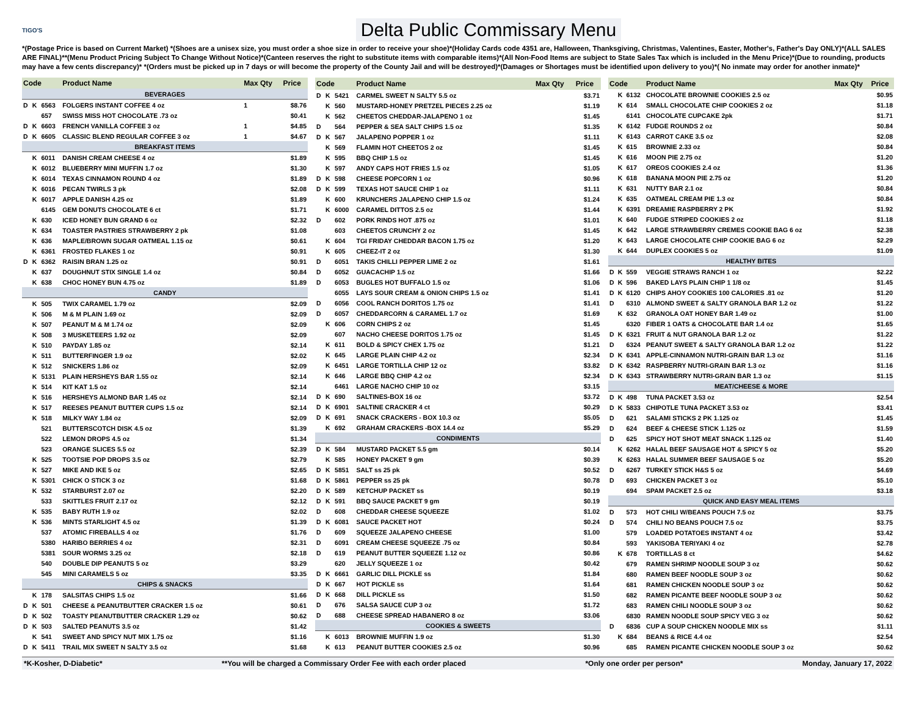TIGO'S
Delta Public Commissary Menu
*(Postage Price is based on Current Market) *(Shoes are a unisex size, you must order a shoe size in order to receive your shoe)*(Holiday Cards code 4351 are, Halloween, Thanksgiving, Christmas, Valentines, Easter, Mother's, Father's Day ONLY)*(ALL SALES ARE FINAL)**(Menu Product Pricing Subject To Change Without Notice)*(Canteen reserves the right to substitute items with comparable items)*(All Non-Food Items are subject to State Sales Tax which is included in the Menu Price)*(Due to rounding, products may have a few cents discrepancy)* *(Orders must be picked up in 7 days or will become the property of the County Jail and will be destroyed)*(Damages or Shortages must be identified upon delivery to you)*( No inmate may order for another inmate)*
| Code | | | Product Name | Max Qty | Price |
| --- | --- | --- | --- | --- | --- |
| BEVERAGES | | | | | |
| D | K | 6563 | FOLGERS INSTANT COFFEE 4 oz | 1 | $8.76 |
| | | 657 | SWISS MISS HOT CHOCOLATE .73 oz | | $0.41 |
| D | K | 6603 | FRENCH VANILLA COFFEE 3 oz | 1 | $4.85 |
| D | K | 6605 | CLASSIC BLEND REGULAR COFFEE 3 oz | 1 | $4.67 |
| BREAKFAST ITEMS | | | | | |
| | K | 6011 | DANISH CREAM CHEESE 4 oz | | $1.89 |
| | K | 6012 | BLUEBERRY MINI MUFFIN 1.7 oz | | $1.30 |
| | K | 6014 | TEXAS CINNAMON ROUND 4 oz | | $1.89 |
| | K | 6016 | PECAN TWIRLS 3 pk | | $2.08 |
| | K | 6017 | APPLE DANISH 4.25 oz | | $1.89 |
| | | 6145 | GEM DONUTS CHOCOLATE 6 ct | | $1.71 |
| | K | 630 | ICED HONEY BUN GRAND 6 oz | | $2.32 |
| | K | 634 | TOASTER PASTRIES STRAWBERRY 2 pk | | $1.08 |
| | K | 636 | MAPLE/BROWN SUGAR OATMEAL 1.15 oz | | $0.61 |
| | K | 6361 | FROSTED FLAKES 1 oz | | $0.91 |
| D | K | 6362 | RAISIN BRAN 1.25 oz | | $0.91 |
| | K | 637 | DOUGHNUT STIX SINGLE 1.4 oz | | $0.84 |
| | K | 638 | CHOC HONEY BUN 4.75 oz | | $1.89 |
| CANDY | | | | | |
| | K | 505 | TWIX CARAMEL 1.79 oz | | $2.09 |
| | K | 506 | M & M PLAIN 1.69 oz | | $2.09 |
| | K | 507 | PEANUT M & M 1.74 oz | | $2.09 |
| | K | 508 | 3 MUSKETEERS 1.92 oz | | $2.09 |
| | K | 510 | PAYDAY 1.85 oz | | $2.14 |
| | K | 511 | BUTTERFINGER 1.9 oz | | $2.02 |
| | K | 512 | SNICKERS 1.86 oz | | $2.09 |
| | K | 5131 | PLAIN HERSHEYS BAR 1.55 oz | | $2.14 |
| | K | 514 | KIT KAT 1.5 oz | | $2.14 |
| | K | 516 | HERSHEYS ALMOND BAR 1.45 oz | | $2.14 |
| | K | 517 | REESES PEANUT BUTTER CUPS 1.5 oz | | $2.14 |
| | K | 518 | MILKY WAY 1.84 oz | | $2.09 |
| | | 521 | BUTTERSCOTCH DISK 4.5 oz | | $1.39 |
| | | 522 | LEMON DROPS 4.5 oz | | $1.34 |
| | | 523 | ORANGE SLICES 5.5 oz | | $2.39 |
| | K | 525 | TOOTSIE POP DROPS 3.5 oz | | $2.79 |
| | K | 527 | MIKE AND IKE 5 oz | | $2.65 |
| | K | 5301 | CHICK O STICK 3 oz | | $1.68 |
| | K | 532 | STARBURST 2.07 oz | | $2.20 |
| | | 533 | SKITTLES FRUIT 2.17 oz | | $2.12 |
| | K | 535 | BABY RUTH 1.9 oz | | $2.02 |
| | K | 536 | MINTS STARLIGHT 4.5 oz | | $1.39 |
| | | 537 | ATOMIC FIREBALLS 4 oz | | $1.76 |
| | | 5380 | HARIBO BERRIES 4 oz | | $2.31 |
| | | 5381 | SOUR WORMS 3.25 oz | | $2.18 |
| | | 540 | DOUBLE DIP PEANUTS 5 oz | | $3.29 |
| | | 545 | MINI CARAMELS 5 oz | | $3.35 |
| CHIPS & SNACKS | | | | | |
| | K | 178 | SALSITAS CHIPS 1.5 oz | | $1.66 |
| D | K | 501 | CHEESE & PEANUTBUTTER CRACKER 1.5 oz | | $0.61 |
| D | K | 502 | TOASTY PEANUTBUTTER CRACKER 1.29 oz | | $0.62 |
| D | K | 503 | SALTED PEANUTS 3.5 oz | | $1.42 |
| | K | 541 | SWEET AND SPICY NUT MIX 1.75 oz | | $1.16 |
| D | K | 5411 | TRAIL MIX SWEET N SALTY 3.5 oz | | $1.68 |
| Code | | | Product Name | Max Qty | Price |
| --- | --- | --- | --- | --- | --- |
| D | K | 5421 | CARMEL SWEET N SALTY 5.5 oz | | $3.71 |
| | K | 560 | MUSTARD-HONEY PRETZEL PIECES 2.25 oz | | $1.19 |
| | K | 562 | CHEETOS CHEDDAR-JALAPENO 1 oz | | $1.45 |
| D | | 564 | PEPPER & SEA SALT CHIPS 1.5 oz | | $1.35 |
| D | K | 567 | JALAPENO POPPER 1 oz | | $1.11 |
| | K | 569 | FLAMIN HOT CHEETOS 2 oz | | $1.45 |
| | K | 595 | BBQ CHIP 1.5 oz | | $1.45 |
| | K | 597 | ANDY CAPS HOT FRIES 1.5 oz | | $1.05 |
| D | K | 598 | CHEESE POPCORN 1 oz | | $0.96 |
| D | K | 599 | TEXAS HOT SAUCE CHIP 1 oz | | $1.11 |
| | K | 600 | KRUNCHERS JALAPENO CHIP 1.5 oz | | $1.24 |
| | K | 6000 | CARAMEL DITTOS 2.5 oz | | $1.44 |
| D | | 602 | PORK RINDS HOT .875 oz | | $1.01 |
| | | 603 | CHEETOS CRUNCHY 2 oz | | $1.45 |
| | K | 604 | TGI FRIDAY CHEDDAR BACON 1.75 oz | | $1.20 |
| | K | 605 | CHEEZ-IT 2 oz | | $1.30 |
| D | | 6051 | TAKIS CHILLI PEPPER LIME 2 oz | | $1.61 |
| D | | 6052 | GUACACHIP 1.5 oz | | $1.66 |
| D | | 6053 | BUGLES HOT BUFFALO 1.5 oz | | $1.06 |
| | | 6055 | LAYS SOUR CREAM & ONION CHIPS 1.5 oz | | $1.41 |
| D | | 6056 | COOL RANCH DORITOS 1.75 oz | | $1.41 |
| D | | 6057 | CHEDDARCORN & CARAMEL 1.7 oz | | $1.69 |
| | K | 606 | CORN CHIPS 2 oz | | $1.45 |
| | | 607 | NACHO CHEESE DORITOS 1.75 oz | | $1.45 |
| | K | 611 | BOLD & SPICY CHEX 1.75 oz | | $1.21 |
| | K | 645 | LARGE PLAIN CHIP 4.2 oz | | $2.34 |
| | K | 6451 | LARGE TORTILLA CHIP 12 oz | | $3.82 |
| | K | 646 | LARGE BBQ CHIP 4.2 oz | | $2.34 |
| | | 6461 | LARGE NACHO CHIP 10 oz | | $3.15 |
| D | K | 690 | SALTINES-BOX 16 oz | | $3.72 |
| D | K | 6901 | SALTINE CRACKER 4 ct | | $0.29 |
| D | K | 691 | SNACK CRACKERS - BOX 10.3 oz | | $5.05 |
| | K | 692 | GRAHAM CRACKERS -BOX 14.4 oz | | $5.29 |
| CONDIMENTS | | | | | |
| D | K | 584 | MUSTARD PACKET 5.5 gm | | $0.14 |
| | K | 585 | HONEY PACKET 9 gm | | $0.39 |
| D | K | 5851 | SALT ss 25 pk | | $0.52 |
| D | K | 5861 | PEPPER ss 25 pk | | $0.78 |
| D | K | 589 | KETCHUP PACKET ss | | $0.19 |
| D | K | 591 | BBQ SAUCE PACKET 9 gm | | $0.19 |
| D | | 608 | CHEDDAR CHEESE SQUEEZE | | $1.02 |
| D | K | 6081 | SAUCE PACKET HOT | | $0.24 |
| D | | 609 | SQUEEZE JALAPENO CHEESE | | $1.00 |
| D | | 6091 | CREAM CHEESE SQUEEZE .75 oz | | $0.84 |
| D | | 619 | PEANUT BUTTER SQUEEZE 1.12 oz | | $0.86 |
| | | 620 | JELLY SQUEEZE 1 oz | | $0.42 |
| D | K | 6661 | GARLIC DILL PICKLE ss | | $1.84 |
| D | K | 667 | HOT PICKLE ss | | $1.64 |
| D | K | 668 | DILL PICKLE ss | | $1.50 |
| D | | 676 | SALSA SAUCE CUP 3 oz | | $1.72 |
| D | | 688 | CHEESE SPREAD HABANERO 8 oz | | $3.06 |
| COOKIES & SWEETS | | | | | |
| | K | 6013 | BROWNIE MUFFIN 1.9 oz | | $1.30 |
| | K | 613 | PEANUT BUTTER COOKIES 2.5 oz | | $0.96 |
| Code | | | Product Name | Max Qty | Price |
| --- | --- | --- | --- | --- | --- |
| | K | 6132 | CHOCOLATE BROWNIE COOKIES 2.5 oz | | $0.95 |
| | K | 614 | SMALL CHOCOLATE CHIP COOKIES 2 oz | | $1.18 |
| | | 6141 | CHOCOLATE CUPCAKE 2pk | | $1.71 |
| | K | 6142 | FUDGE ROUNDS 2 oz | | $0.84 |
| | K | 6143 | CARROT CAKE 3.5 oz | | $2.08 |
| | K | 615 | BROWNIE 2.33 oz | | $0.84 |
| | K | 616 | MOON PIE 2.75 oz | | $1.20 |
| | K | 617 | OREOS COOKIES 2.4 oz | | $1.36 |
| | K | 618 | BANANA MOON PIE 2.75 oz | | $1.20 |
| | K | 631 | NUTTY BAR 2.1 oz | | $0.84 |
| | K | 635 | OATMEAL CREAM PIE 1.3 oz | | $0.84 |
| | K | 6391 | DREAMIE RASPBERRY 2 PK | | $1.92 |
| | K | 640 | FUDGE STRIPED COOKIES 2 oz | | $1.18 |
| | K | 642 | LARGE STRAWBERRY CREMES COOKIE BAG 6 oz | | $2.38 |
| | K | 643 | LARGE CHOCOLATE CHIP COOKIE BAG 6 oz | | $2.29 |
| | K | 644 | DUPLEX COOKIES 5 oz | | $1.09 |
| HEALTHY BITES | | | | | |
| D | K | 559 | VEGGIE STRAWS RANCH 1 oz | | $2.22 |
| D | K | 596 | BAKED LAYS PLAIN CHIP 1 1/8 oz | | $1.45 |
| D | K | 6120 | CHIPS AHOY COOKIES 100 CALORIES .81 oz | | $1.20 |
| D | | 6310 | ALMOND SWEET & SALTY GRANOLA BAR 1.2 oz | | $1.22 |
| | K | 632 | GRANOLA OAT HONEY BAR 1.49 oz | | $1.00 |
| | | 6320 | FIBER 1 OATS & CHOCOLATE BAR 1.4 oz | | $1.65 |
| D | K | 6321 | FRUIT & NUT GRANOLA BAR 1.2 oz | | $1.22 |
| D | | 6324 | PEANUT SWEET & SALTY GRANOLA BAR 1.2 oz | | $1.22 |
| D | K | 6341 | APPLE-CINNAMON NUTRI-GRAIN BAR 1.3 oz | | $1.16 |
| D | K | 6342 | RASPBERRY NUTRI-GRAIN BAR 1.3 oz | | $1.16 |
| D | K | 6343 | STRAWBERRY NUTRI-GRAIN BAR 1.3 oz | | $1.15 |
| MEAT/CHEESE & MORE | | | | | |
| D | K | 498 | TUNA PACKET 3.53 oz | | $2.54 |
| D | K | 5833 | CHIPOTLE TUNA PACKET 3.53 oz | | $3.41 |
| D | | 621 | SALAMI STICKS 2 PK 1.125 oz | | $1.45 |
| D | | 624 | BEEF & CHEESE STICK 1.125 oz | | $1.59 |
| D | | 625 | SPICY HOT SHOT MEAT SNACK 1.125 oz | | $1.40 |
| | K | 6262 | HALAL BEEF SAUSAGE HOT & SPICY 5 oz | | $5.20 |
| | K | 6263 | HALAL SUMMER BEEF SAUSAGE 5 oz | | $5.20 |
| D | | 6267 | TURKEY STICK H&S 5 oz | | $4.69 |
| D | | 693 | CHICKEN PACKET 3 oz | | $5.10 |
| | | 694 | SPAM PACKET 2.5 oz | | $3.18 |
| QUICK AND EASY MEAL ITEMS | | | | | |
| D | | 573 | HOT CHILI W/BEANS POUCH 7.5 oz | | $3.75 |
| D | | 574 | CHILI NO BEANS POUCH 7.5 oz | | $3.75 |
| | | 579 | LOADED POTATOES INSTANT 4 oz | | $3.42 |
| | | 593 | YAKISOBA TERIYAKI 4 oz | | $2.78 |
| | K | 678 | TORTILLAS 8 ct | | $4.62 |
| | | 679 | RAMEN SHRIMP NOODLE SOUP 3 oz | | $0.62 |
| | | 680 | RAMEN BEEF NOODLE SOUP 3 oz | | $0.62 |
| | | 681 | RAMEN CHICKEN NOODLE SOUP 3 oz | | $0.62 |
| | | 682 | RAMEN PICANTE BEEF NOODLE SOUP 3 oz | | $0.62 |
| | | 683 | RAMEN CHILI NOODLE SOUP 3 oz | | $0.62 |
| | | 6830 | RAMEN NOODLE SOUP SPICY VEG 3 oz | | $0.62 |
| D | | 6836 | CUP A SOUP CHICKEN NOODLE MIX ss | | $1.11 |
| | K | 684 | BEANS & RICE 4.4 oz | | $2.54 |
| | | 685 | RAMEN PICANTE CHICKEN NOODLE SOUP 3 oz | | $0.62 |
*K-Kosher, D-Diabetic* **You will be charged a Commissary Order Fee with each order placed *Only one order per person* Monday, January 17, 2022